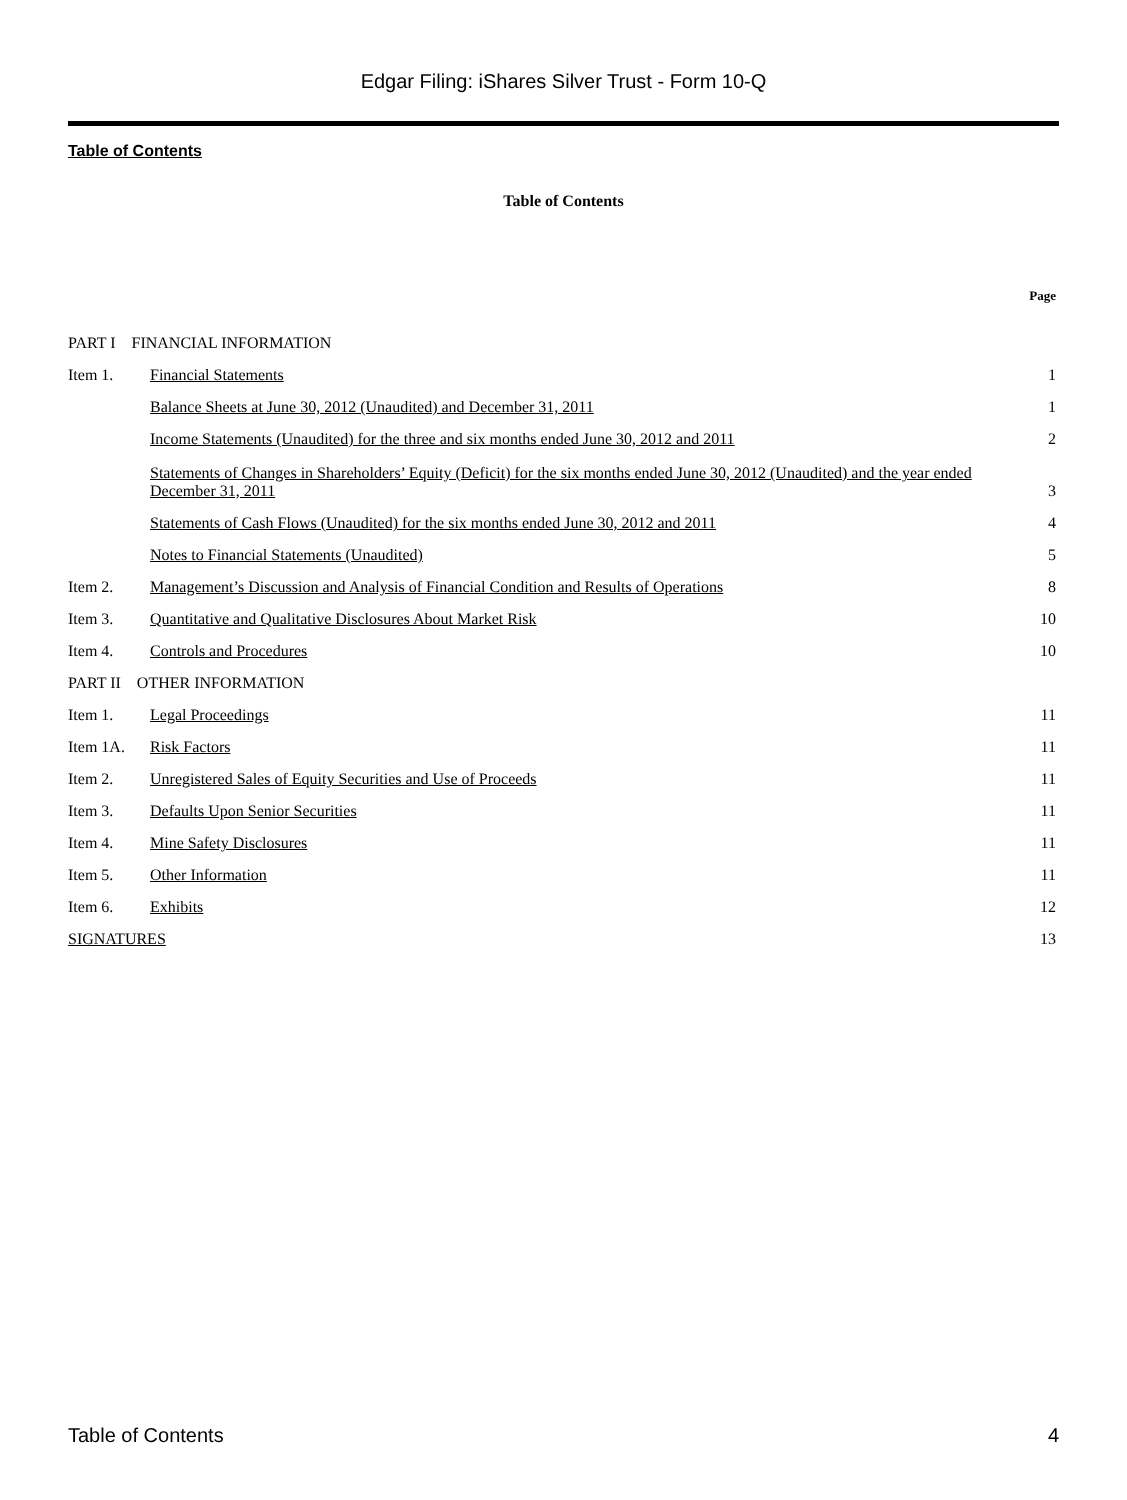Edgar Filing: iShares Silver Trust - Form 10-Q
Table of Contents
Table of Contents
| | | Page |
| PART I FINANCIAL INFORMATION | | |
| Item 1. | Financial Statements | 1 |
| | Balance Sheets at June 30, 2012 (Unaudited) and December 31, 2011 | 1 |
| | Income Statements (Unaudited) for the three and six months ended June 30, 2012 and 2011 | 2 |
| | Statements of Changes in Shareholders’ Equity (Deficit) for the six months ended June 30, 2012 (Unaudited) and the year ended December 31, 2011 | 3 |
| | Statements of Cash Flows (Unaudited) for the six months ended June 30, 2012 and 2011 | 4 |
| | Notes to Financial Statements (Unaudited) | 5 |
| Item 2. | Management’s Discussion and Analysis of Financial Condition and Results of Operations | 8 |
| Item 3. | Quantitative and Qualitative Disclosures About Market Risk | 10 |
| Item 4. | Controls and Procedures | 10 |
| PART II OTHER INFORMATION | | |
| Item 1. | Legal Proceedings | 11 |
| Item 1A. | Risk Factors | 11 |
| Item 2. | Unregistered Sales of Equity Securities and Use of Proceeds | 11 |
| Item 3. | Defaults Upon Senior Securities | 11 |
| Item 4. | Mine Safety Disclosures | 11 |
| Item 5. | Other Information | 11 |
| Item 6. | Exhibits | 12 |
| SIGNATURES | | 13 |
Table of Contents 4